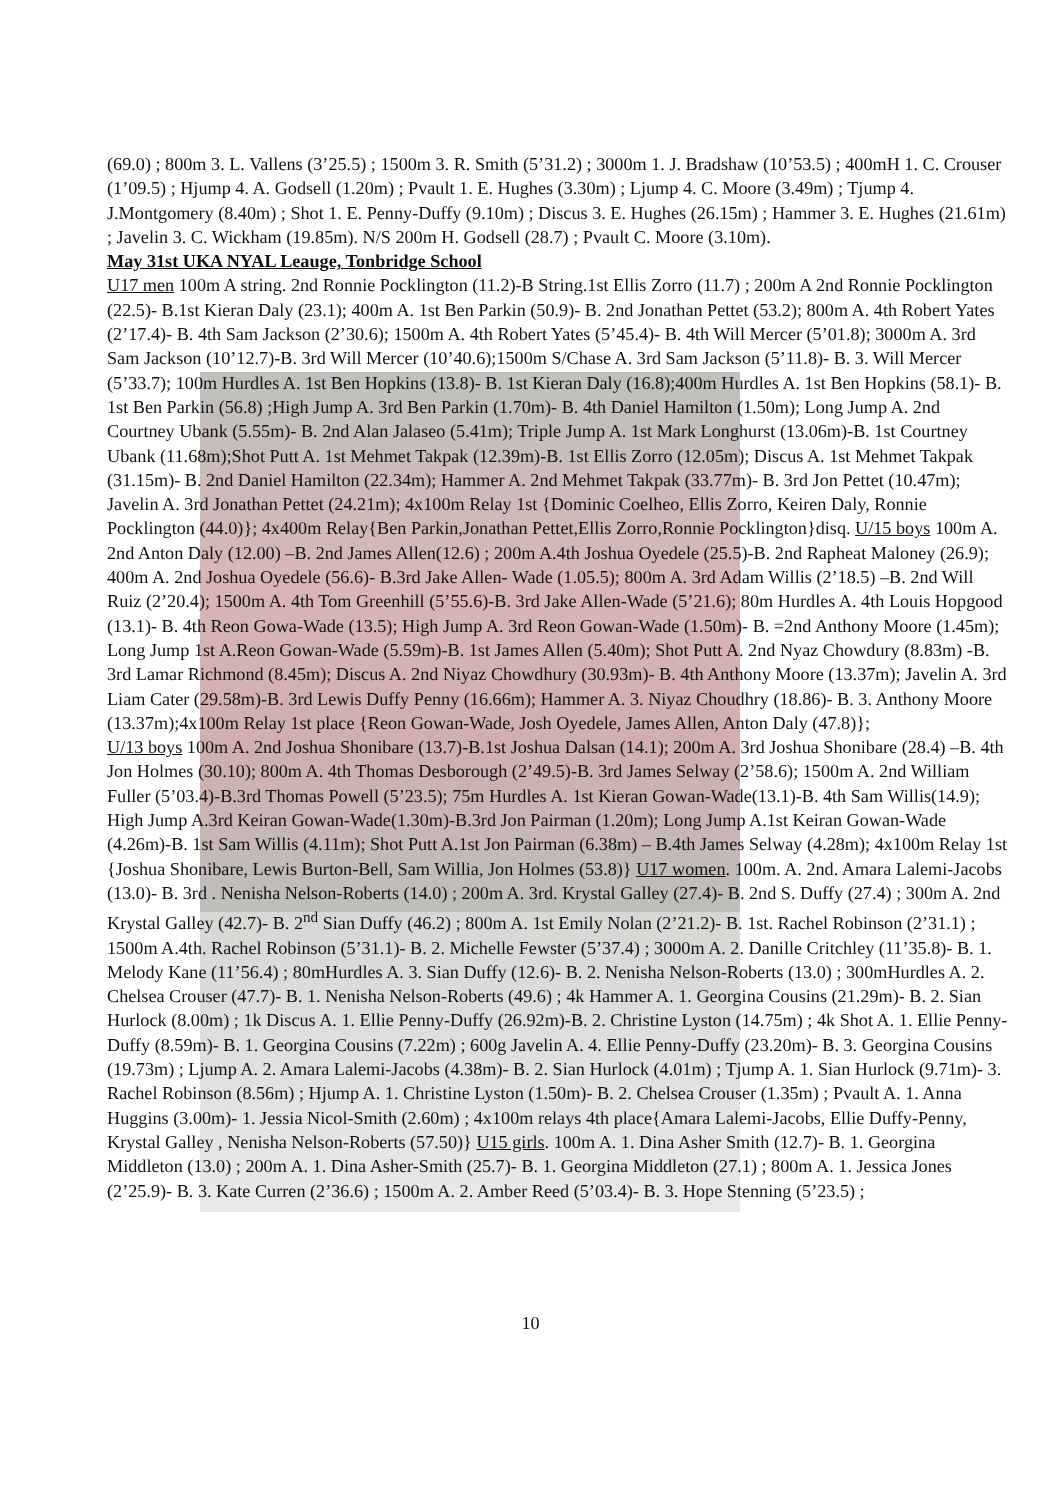(69.0) ; 800m 3. L. Vallens (3’25.5) ; 1500m 3. R. Smith (5’31.2) ; 3000m 1. J. Bradshaw (10’53.5) ; 400mH 1. C. Crouser (1’09.5) ; Hjump 4. A. Godsell (1.20m) ; Pvault 1. E. Hughes (3.30m) ; Ljump 4. C. Moore (3.49m) ; Tjump 4. J.Montgomery (8.40m) ; Shot 1. E. Penny-Duffy (9.10m) ; Discus 3. E. Hughes (26.15m) ; Hammer 3. E. Hughes (21.61m) ; Javelin 3. C. Wickham (19.85m). N/S 200m H. Godsell (28.7) ; Pvault C. Moore (3.10m).
May 31st UKA NYAL Leauge, Tonbridge School
U17 men 100m A string. 2nd Ronnie Pocklington (11.2)-B String.1st Ellis Zorro (11.7) ; 200m A 2nd Ronnie Pocklington (22.5)- B.1st Kieran Daly (23.1); 400m A. 1st Ben Parkin (50.9)- B. 2nd Jonathan Pettet (53.2); 800m A. 4th Robert Yates (2’17.4)- B. 4th Sam Jackson (2’30.6); 1500m A. 4th Robert Yates (5’45.4)- B. 4th Will Mercer (5’01.8); 3000m A. 3rd Sam Jackson (10’12.7)-B. 3rd Will Mercer (10’40.6);1500m S/Chase A. 3rd Sam Jackson (5’11.8)- B. 3. Will Mercer (5’33.7); 100m Hurdles A. 1st Ben Hopkins (13.8)- B. 1st Kieran Daly (16.8);400m Hurdles A. 1st Ben Hopkins (58.1)- B. 1st Ben Parkin (56.8) ;High Jump A. 3rd Ben Parkin (1.70m)- B. 4th Daniel Hamilton (1.50m); Long Jump A. 2nd Courtney Ubank (5.55m)- B. 2nd Alan Jalaseo (5.41m); Triple Jump A. 1st Mark Longhurst (13.06m)-B. 1st Courtney Ubank (11.68m);Shot Putt A. 1st Mehmet Takpak (12.39m)-B. 1st Ellis Zorro (12.05m); Discus A. 1st Mehmet Takpak (31.15m)- B. 2nd Daniel Hamilton (22.34m); Hammer A. 2nd Mehmet Takpak (33.77m)- B. 3rd Jon Pettet (10.47m); Javelin A. 3rd Jonathan Pettet (24.21m); 4x100m Relay 1st {Dominic Coelheo, Ellis Zorro, Keiren Daly, Ronnie Pocklington (44.0)}; 4x400m Relay{Ben Parkin,Jonathan Pettet,Ellis Zorro,Ronnie Pocklington}disq. U/15 boys 100m A. 2nd Anton Daly (12.00) –B. 2nd James Allen(12.6) ; 200m A.4th Joshua Oyedele (25.5)-B. 2nd Rapheat Maloney (26.9); 400m A. 2nd Joshua Oyedele (56.6)- B.3rd Jake Allen- Wade (1.05.5); 800m A. 3rd Adam Willis (2’18.5) –B. 2nd Will Ruiz (2’20.4); 1500m A. 4th Tom Greenhill (5’55.6)-B. 3rd Jake Allen-Wade (5’21.6); 80m Hurdles A. 4th Louis Hopgood (13.1)- B. 4th Reon Gowa-Wade (13.5); High Jump A. 3rd Reon Gowan-Wade (1.50m)- B. =2nd Anthony Moore (1.45m); Long Jump 1st A.Reon Gowan-Wade (5.59m)-B. 1st James Allen (5.40m); Shot Putt A. 2nd Nyaz Chowdury (8.83m) -B. 3rd Lamar Richmond (8.45m); Discus A. 2nd Niyaz Chowdhury (30.93m)- B. 4th Anthony Moore (13.37m); Javelin A. 3rd Liam Cater (29.58m)-B. 3rd Lewis Duffy Penny (16.66m); Hammer A. 3. Niyaz Choudhry (18.86)- B. 3. Anthony Moore (13.37m);4x100m Relay 1st place {Reon Gowan-Wade, Josh Oyedele, James Allen, Anton Daly (47.8)};
U/13 boys 100m A. 2nd Joshua Shonibare (13.7)-B.1st Joshua Dalsan (14.1); 200m A. 3rd Joshua Shonibare (28.4) –B. 4th Jon Holmes (30.10); 800m A. 4th Thomas Desborough (2’49.5)-B. 3rd James Selway (2’58.6); 1500m A. 2nd William Fuller (5’03.4)-B.3rd Thomas Powell (5’23.5); 75m Hurdles A. 1st Kieran Gowan-Wade(13.1)-B. 4th Sam Willis(14.9); High Jump A.3rd Keiran Gowan-Wade(1.30m)-B.3rd Jon Pairman (1.20m); Long Jump A.1st Keiran Gowan-Wade (4.26m)-B. 1st Sam Willis (4.11m); Shot Putt A.1st Jon Pairman (6.38m) – B.4th James Selway (4.28m); 4x100m Relay 1st {Joshua Shonibare, Lewis Burton-Bell, Sam Willia, Jon Holmes (53.8)} U17 women. 100m. A. 2nd. Amara Lalemi-Jacobs (13.0)- B. 3rd . Nenisha Nelson-Roberts (14.0) ; 200m A. 3rd. Krystal Galley (27.4)- B. 2nd S. Duffy (27.4) ; 300m A. 2nd Krystal Galley (42.7)- B. 2<sup>nd</sup> Sian Duffy (46.2) ; 800m A. 1st Emily Nolan (2’21.2)- B. 1st. Rachel Robinson (2’31.1) ; 1500m A.4th. Rachel Robinson (5’31.1)- B. 2. Michelle Fewster (5’37.4) ; 3000m A. 2. Danille Critchley (11’35.8)- B. 1. Melody Kane (11’56.4) ; 80mHurdles A. 3. Sian Duffy (12.6)- B. 2. Nenisha Nelson-Roberts (13.0) ; 300mHurdles A. 2. Chelsea Crouser (47.7)- B. 1. Nenisha Nelson-Roberts (49.6) ; 4k Hammer A. 1. Georgina Cousins (21.29m)- B. 2. Sian Hurlock (8.00m) ; 1k Discus A. 1. Ellie Penny-Duffy (26.92m)-B. 2. Christine Lyston (14.75m) ; 4k Shot A. 1. Ellie Penny-Duffy (8.59m)- B. 1. Georgina Cousins (7.22m) ; 600g Javelin A. 4. Ellie Penny-Duffy (23.20m)- B. 3. Georgina Cousins (19.73m) ; Ljump A. 2. Amara Lalemi-Jacobs (4.38m)- B. 2. Sian Hurlock (4.01m) ; Tjump A. 1. Sian Hurlock (9.71m)- 3. Rachel Robinson (8.56m) ; Hjump A. 1. Christine Lyston (1.50m)- B. 2. Chelsea Crouser (1.35m) ; Pvault A. 1. Anna Huggins (3.00m)- 1. Jessia Nicol-Smith (2.60m) ; 4x100m relays 4th place{Amara Lalemi-Jacobs, Ellie Duffy-Penny, Krystal Galley , Nenisha Nelson-Roberts (57.50)} U15 girls. 100m A. 1. Dina Asher Smith (12.7)- B. 1. Georgina Middleton (13.0) ; 200m A. 1. Dina Asher-Smith (25.7)- B. 1. Georgina Middleton (27.1) ; 800m A. 1. Jessica Jones (2’25.9)- B. 3. Kate Curren (2’36.6) ; 1500m A. 2. Amber Reed (5’03.4)- B. 3. Hope Stenning (5’23.5) ;
10